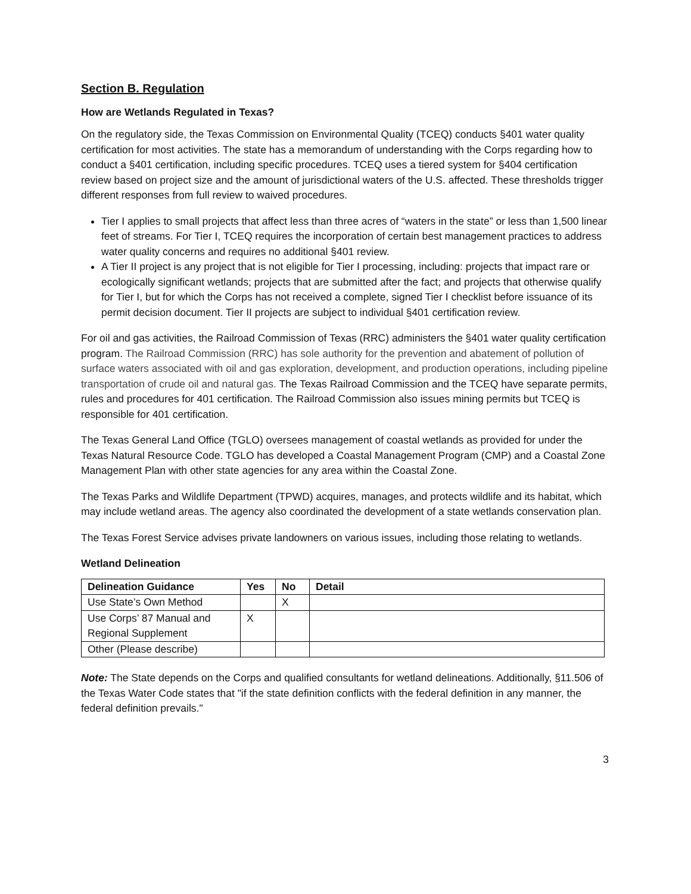Section B. Regulation
How are Wetlands Regulated in Texas?
On the regulatory side, the Texas Commission on Environmental Quality (TCEQ) conducts §401 water quality certification for most activities. The state has a memorandum of understanding with the Corps regarding how to conduct a §401 certification, including specific procedures. TCEQ uses a tiered system for §404 certification review based on project size and the amount of jurisdictional waters of the U.S. affected. These thresholds trigger different responses from full review to waived procedures.
Tier I applies to small projects that affect less than three acres of “waters in the state” or less than 1,500 linear feet of streams. For Tier I, TCEQ requires the incorporation of certain best management practices to address water quality concerns and requires no additional §401 review.
A Tier II project is any project that is not eligible for Tier I processing, including: projects that impact rare or ecologically significant wetlands; projects that are submitted after the fact; and projects that otherwise qualify for Tier I, but for which the Corps has not received a complete, signed Tier I checklist before issuance of its permit decision document. Tier II projects are subject to individual §401 certification review.
For oil and gas activities, the Railroad Commission of Texas (RRC) administers the §401 water quality certification program. The Railroad Commission (RRC) has sole authority for the prevention and abatement of pollution of surface waters associated with oil and gas exploration, development, and production operations, including pipeline transportation of crude oil and natural gas. The Texas Railroad Commission and the TCEQ have separate permits, rules and procedures for 401 certification. The Railroad Commission also issues mining permits but TCEQ is responsible for 401 certification.
The Texas General Land Office (TGLO) oversees management of coastal wetlands as provided for under the Texas Natural Resource Code. TGLO has developed a Coastal Management Program (CMP) and a Coastal Zone Management Plan with other state agencies for any area within the Coastal Zone.
The Texas Parks and Wildlife Department (TPWD) acquires, manages, and protects wildlife and its habitat, which may include wetland areas. The agency also coordinated the development of a state wetlands conservation plan.
The Texas Forest Service advises private landowners on various issues, including those relating to wetlands.
Wetland Delineation
| Delineation Guidance | Yes | No | Detail |
| --- | --- | --- | --- |
| Use State’s Own Method | | X | |
| Use Corps’ 87 Manual and Regional Supplement | X | | |
| Other (Please describe) | | | |
Note: The State depends on the Corps and qualified consultants for wetland delineations. Additionally, §11.506 of the Texas Water Code states that "if the state definition conflicts with the federal definition in any manner, the federal definition prevails."
3